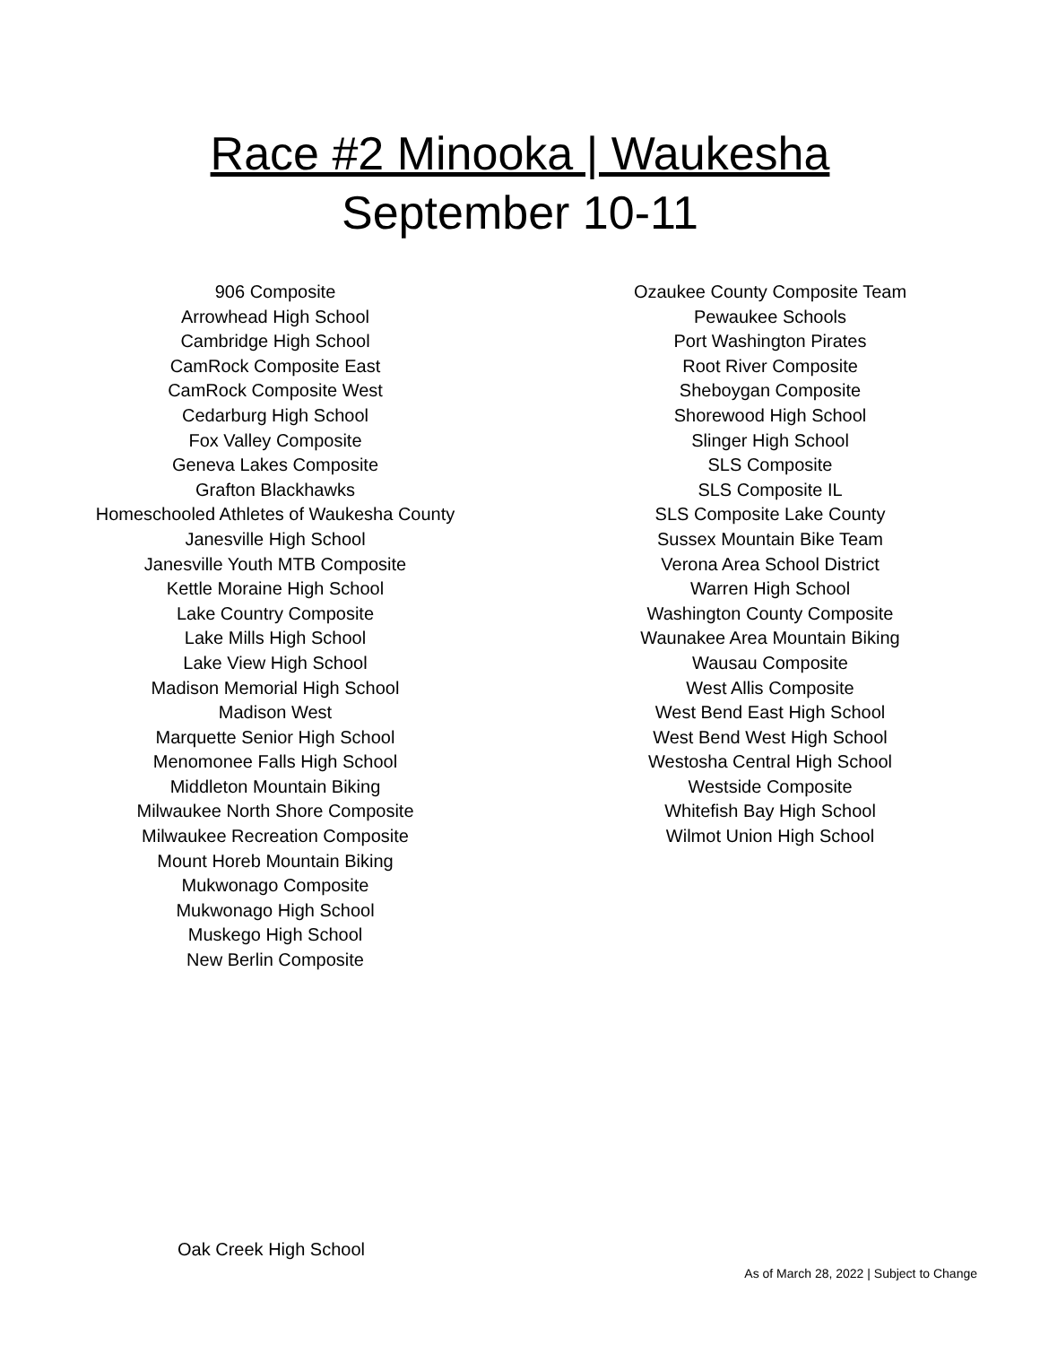Race #2 Minooka | Waukesha
September 10-11
906 Composite
Arrowhead High School
Cambridge High School
CamRock Composite East
CamRock Composite West
Cedarburg High School
Fox Valley Composite
Geneva Lakes Composite
Grafton Blackhawks
Homeschooled Athletes of Waukesha County
Janesville High School
Janesville Youth MTB Composite
Kettle Moraine High School
Lake Country Composite
Lake Mills High School
Lake View High School
Madison Memorial High School
Madison West
Marquette Senior High School
Menomonee Falls High School
Middleton Mountain Biking
Milwaukee North Shore Composite
Milwaukee Recreation Composite
Mount Horeb Mountain Biking
Mukwonago Composite
Mukwonago High School
Muskego High School
New Berlin Composite
Ozaukee County Composite Team
Pewaukee Schools
Port Washington Pirates
Root River Composite
Sheboygan Composite
Shorewood High School
Slinger High School
SLS Composite
SLS Composite IL
SLS Composite Lake County
Sussex Mountain Bike Team
Verona Area School District
Warren High School
Washington County Composite
Waunakee Area Mountain Biking
Wausau Composite
West Allis Composite
West Bend East High School
West Bend West High School
Westosha Central High School
Westside Composite
Whitefish Bay High School
Wilmot Union High School
Oak Creek High School
As of March 28, 2022 | Subject to Change